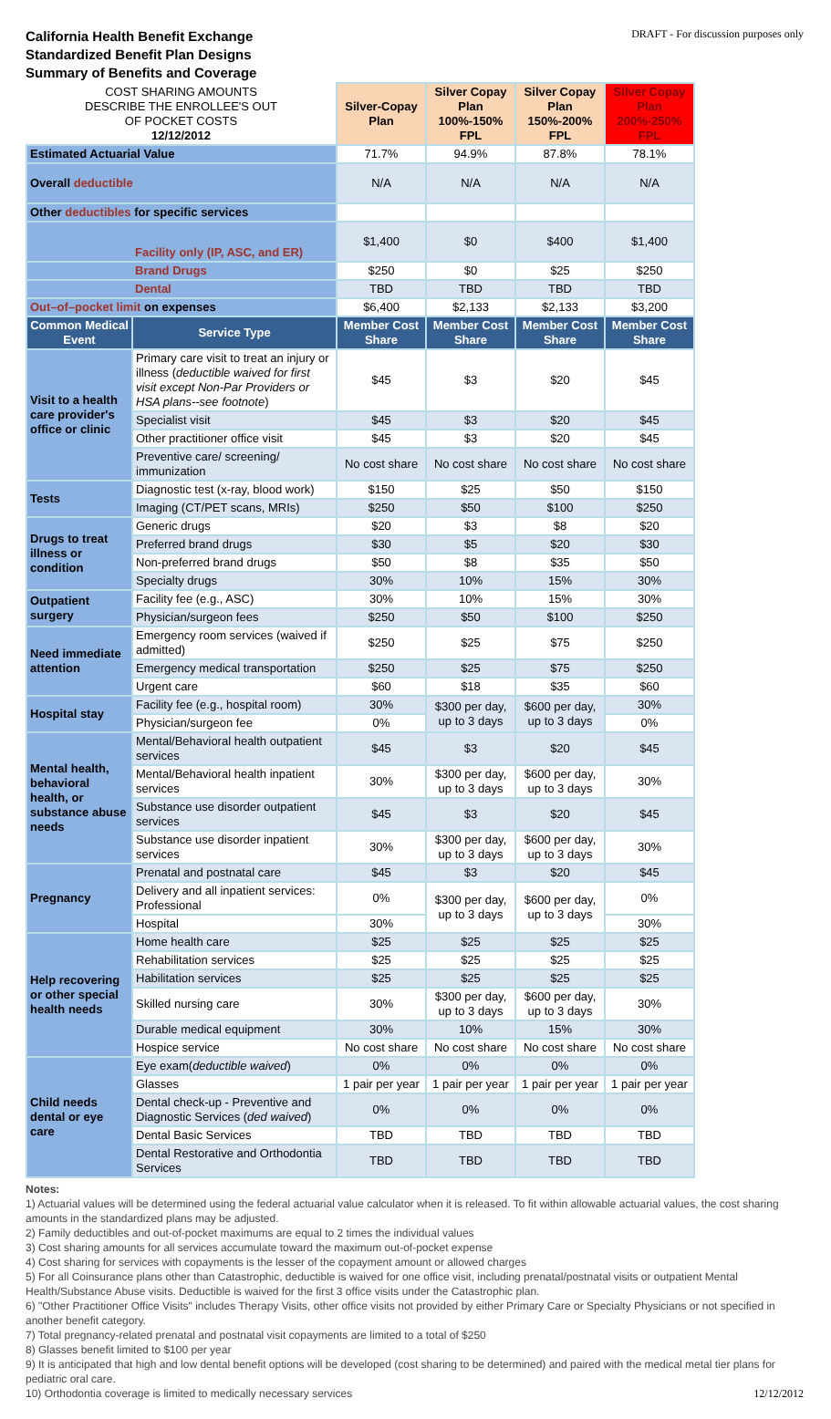California Health Benefit Exchange
Standardized Benefit Plan Designs
Summary of Benefits and Coverage
DRAFT - For discussion purposes only
| COST SHARING AMOUNTS DESCRIBE THE ENROLLEE'S OUT OF POCKET COSTS 12/12/2012 | | Silver-Copay Plan | Silver Copay Plan 100%-150% FPL | Silver Copay Plan 150%-200% FPL | Silver Copay Plan 200%-250% FPL |
| Estimated Actuarial Value | | 71.7% | 94.9% | 87.8% | 78.1% |
| Overall deductible | | N/A | N/A | N/A | N/A |
| Other deductibles for specific services | | | | | |
| Facility only (IP, ASC, and ER) | | $1,400 | $0 | $400 | $1,400 |
| Brand Drugs | | $250 | $0 | $25 | $250 |
| Dental | | TBD | TBD | TBD | TBD |
| Out–of–pocket limit on expenses | | $6,400 | $2,133 | $2,133 | $3,200 |
| Common Medical Event | Service Type | Member Cost Share | Member Cost Share | Member Cost Share | Member Cost Share |
| Visit to a health care provider's office or clinic | Primary care visit to treat an injury or illness ( deductible waived for first visit except Non-Par Providers or HSA plans--see footnote ) | $45 | $3 | $20 | $45 |
| | Specialist visit | $45 | $3 | $20 | $45 |
| | Other practitioner office visit | $45 | $3 | $20 | $45 |
| | Preventive care/ screening/ immunization | No cost share | No cost share | No cost share | No cost share |
| Tests | Diagnostic test (x-ray, blood work) | $150 | $25 | $50 | $150 |
| | Imaging (CT/PET scans, MRIs) | $250 | $50 | $100 | $250 |
| Drugs to treat illness or condition | Generic drugs | $20 | $3 | $8 | $20 |
| | Preferred brand drugs | $30 | $5 | $20 | $30 |
| | Non-preferred brand drugs | $50 | $8 | $35 | $50 |
| | Specialty drugs | 30% | 10% | 15% | 30% |
| Outpatient surgery | Facility fee (e.g., ASC) | 30% | 10% | 15% | 30% |
| | Physician/surgeon fees | $250 | $50 | $100 | $250 |
| Need immediate attention | Emergency room services (waived if admitted) | $250 | $25 | $75 | $250 |
| | Emergency medical transportation | $250 | $25 | $75 | $250 |
| | Urgent care | $60 | $18 | $35 | $60 |
| Hospital stay | Facility fee (e.g., hospital room) | 30% | $300 per day, up to 3 days | $600 per day, up to 3 days | 30% |
| | Physician/surgeon fee | 0% | | | 0% |
| Mental health, behavioral health, or substance abuse needs | Mental/Behavioral health outpatient services | $45 | $3 | $20 | $45 |
| | Mental/Behavioral health inpatient services | 30% | $300 per day, up to 3 days | $600 per day, up to 3 days | 30% |
| | Substance use disorder outpatient services | $45 | $3 | $20 | $45 |
| | Substance use disorder inpatient services | 30% | $300 per day, up to 3 days | $600 per day, up to 3 days | 30% |
| Pregnancy | Prenatal and postnatal care | $45 | $3 | $20 | $45 |
| | Delivery and all inpatient services: Professional | 0% | $300 per day, up to 3 days | $600 per day, up to 3 days | 0% |
| | Hospital | 30% | | | 30% |
| Help recovering or other special health needs | Home health care | $25 | $25 | $25 | $25 |
| | Rehabilitation services | $25 | $25 | $25 | $25 |
| | Habilitation services | $25 | $25 | $25 | $25 |
| | Skilled nursing care | 30% | $300 per day, up to 3 days | $600 per day, up to 3 days | 30% |
| | Durable medical equipment | 30% | 10% | 15% | 30% |
| | Hospice service | No cost share | No cost share | No cost share | No cost share |
| Child needs dental or eye care | Eye exam( deductible waived ) | 0% | 0% | 0% | 0% |
| | Glasses | 1 pair per year | 1 pair per year | 1 pair per year | 1 pair per year |
| | Dental check-up - Preventive and Diagnostic Services ( ded waived ) | 0% | 0% | 0% | 0% |
| | Dental Basic Services | TBD | TBD | TBD | TBD |
| | Dental Restorative and Orthodontia Services | TBD | TBD | TBD | TBD |
Notes:
1) Actuarial values will be determined using the federal actuarial value calculator when it is released. To fit within allowable actuarial values, the cost sharing amounts in the standardized plans may be adjusted.
2) Family deductibles and out-of-pocket maximums are equal to 2 times the individual values
3) Cost sharing amounts for all services accumulate toward the maximum out-of-pocket expense
4) Cost sharing for services with copayments is the lesser of the copayment amount or allowed charges
5) For all Coinsurance plans other than Catastrophic, deductible is waived for one office visit, including prenatal/postnatal visits or outpatient Mental Health/Substance Abuse visits. Deductible is waived for the first 3 office visits under the Catastrophic plan.
6) "Other Practitioner Office Visits" includes Therapy Visits, other office visits not provided by either Primary Care or Specialty Physicians or not specified in another benefit category.
7) Total pregnancy-related prenatal and postnatal visit copayments are limited to a total of $250
8) Glasses benefit limited to $100 per year
9) It is anticipated that high and low dental benefit options will be developed (cost sharing to be determined) and paired with the medical metal tier plans for pediatric oral care.
10) Orthodontia coverage is limited to medically necessary services 12/12/2012